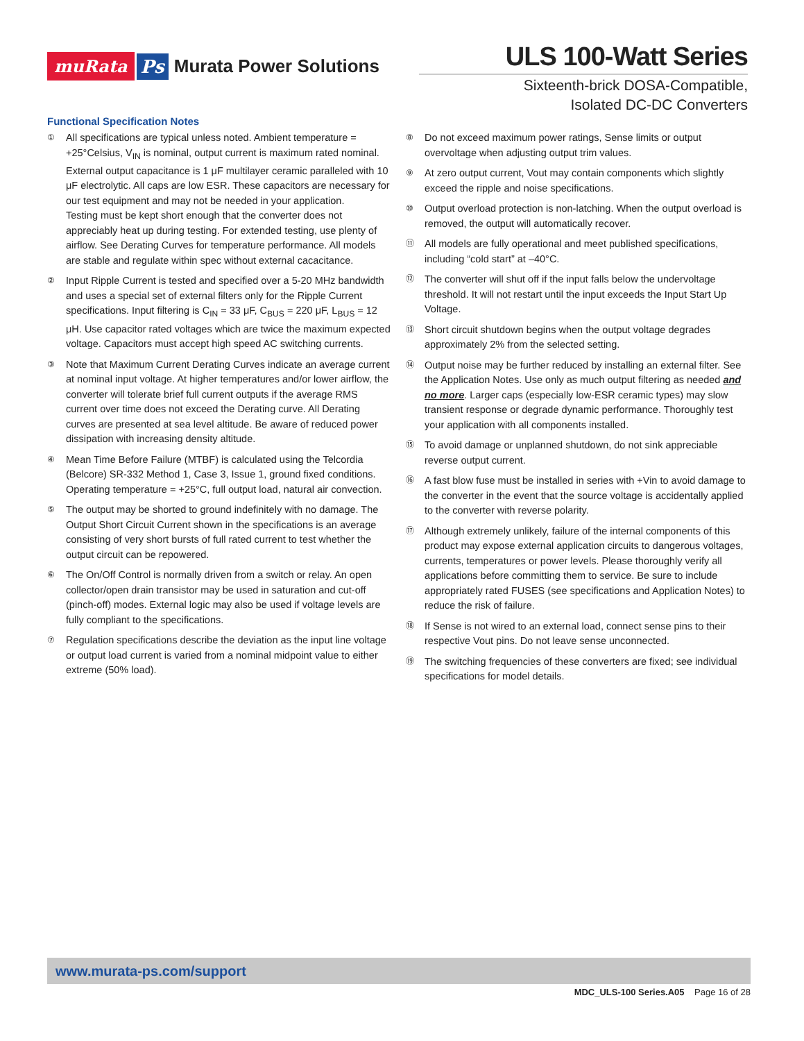muRata Ps Murata Power Solutions
ULS 100-Watt Series
Sixteenth-brick DOSA-Compatible,
Isolated DC-DC Converters
Functional Specification Notes
①
All specifications are typical unless noted. Ambient temperature = +25°Celsius, V<sub>IN</sub> is nominal, output current is maximum rated nominal. External output capacitance is 1 μF multilayer ceramic paralleled with 10 μF electrolytic. All caps are low ESR. These capacitors are necessary for our test equipment and may not be needed in your application.
Testing must be kept short enough that the converter does not appreciably heat up during testing. For extended testing, use plenty of airflow. See Derating Curves for temperature performance. All models are stable and regulate within spec without external cacacitance.
②
Input Ripple Current is tested and specified over a 5-20 MHz bandwidth and uses a special set of external filters only for the Ripple Current specifications. Input filtering is C<sub>IN</sub> = 33 μF, C<sub>BUS</sub> = 220 μF, L<sub>BUS</sub> = 12 μH. Use capacitor rated voltages which are twice the maximum expected voltage. Capacitors must accept high speed AC switching currents.
③
Note that Maximum Current Derating Curves indicate an average current at nominal input voltage. At higher temperatures and/or lower airflow, the converter will tolerate brief full current outputs if the average RMS current over time does not exceed the Derating curve. All Derating curves are presented at sea level altitude. Be aware of reduced power dissipation with increasing density altitude.
④
Mean Time Before Failure (MTBF) is calculated using the Telcordia (Belcore) SR-332 Method 1, Case 3, Issue 1, ground fixed conditions. Operating temperature = +25°C, full output load, natural air convection.
⑤
The output may be shorted to ground indefinitely with no damage. The Output Short Circuit Current shown in the specifications is an average consisting of very short bursts of full rated current to test whether the output circuit can be repowered.
⑥
The On/Off Control is normally driven from a switch or relay. An open collector/open drain transistor may be used in saturation and cut-off (pinch-off) modes. External logic may also be used if voltage levels are fully compliant to the specifications.
⑦
Regulation specifications describe the deviation as the input line voltage or output load current is varied from a nominal midpoint value to either extreme (50% load).
⑧
Do not exceed maximum power ratings, Sense limits or output overvoltage when adjusting output trim values.
⑨
At zero output current, Vout may contain components which slightly exceed the ripple and noise specifications.
⑩
Output overload protection is non-latching. When the output overload is removed, the output will automatically recover.
⑪
All models are fully operational and meet published specifications, including “cold start” at –40°C.
⑫
The converter will shut off if the input falls below the undervoltage threshold. It will not restart until the input exceeds the Input Start Up Voltage.
⑬
Short circuit shutdown begins when the output voltage degrades approximately 2% from the selected setting.
⑭
Output noise may be further reduced by installing an external filter. See the Application Notes. Use only as much output filtering as needed and no more. Larger caps (especially low-ESR ceramic types) may slow transient response or degrade dynamic performance. Thoroughly test your application with all components installed.
⑮
To avoid damage or unplanned shutdown, do not sink appreciable reverse output current.
⑯
A fast blow fuse must be installed in series with +Vin to avoid damage to the converter in the event that the source voltage is accidentally applied to the converter with reverse polarity.
⑰
Although extremely unlikely, failure of the internal components of this product may expose external application circuits to dangerous voltages, currents, temperatures or power levels. Please thoroughly verify all applications before committing them to service. Be sure to include appropriately rated FUSES (see specifications and Application Notes) to reduce the risk of failure.
⑱
If Sense is not wired to an external load, connect sense pins to their respective Vout pins. Do not leave sense unconnected.
⑲
The switching frequencies of these converters are fixed; see individual specifications for model details.
www.murata-ps.com/support
MDC_ULS-100 Series.A05 Page 16 of 28